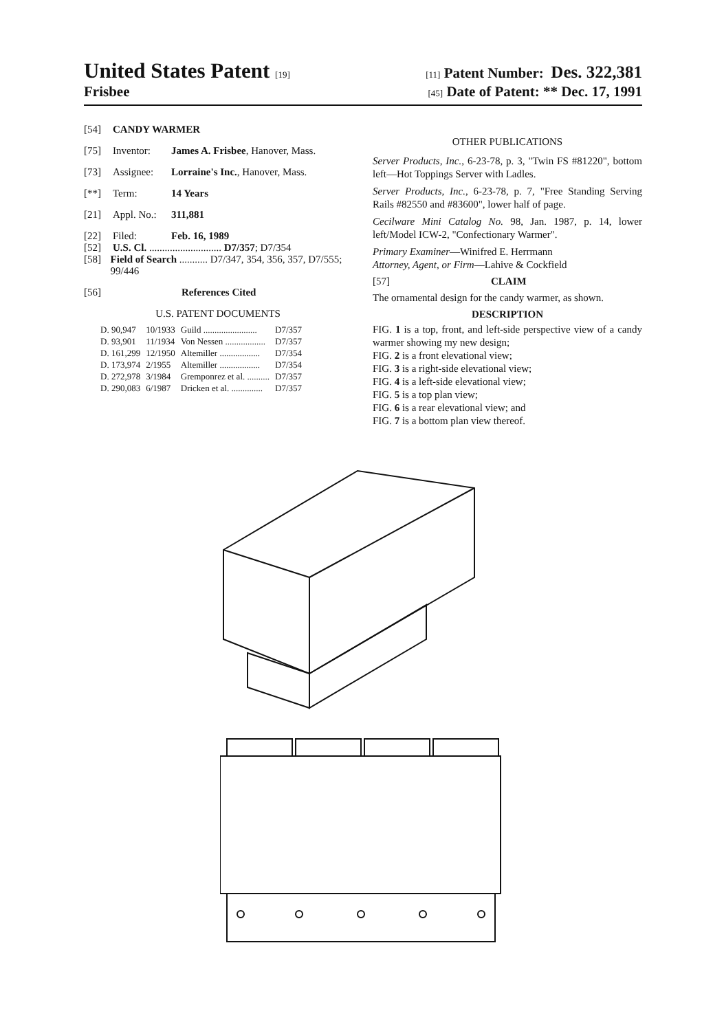United States Patent [19] [11] Patent Number: Des. 322,381
Frisbee [45] Date of Patent: ** Dec. 17, 1991
[54] CANDY WARMER
[75] Inventor: James A. Frisbee, Hanover, Mass.
[73] Assignee: Lorraine's Inc., Hanover, Mass.
[**] Term: 14 Years
[21] Appl. No.: 311,881
[22] Filed: Feb. 16, 1989
[52] U.S. Cl. ............................ D7/357; D7/354
[58] Field of Search ........... D7/347, 354, 356, 357, D7/555; 99/446
[56] References Cited
U.S. PATENT DOCUMENTS
| D. 90,947 | 10/1933 | Guild ........................ | D7/357 |
| D. 93,901 | 11/1934 | Von Nessen .................. | D7/357 |
| D. 161,299 | 12/1950 | Altemiller .................. | D7/354 |
| D. 173,974 | 2/1955 | Altemiller .................. | D7/354 |
| D. 272,978 | 3/1984 | Gremponrez et al. .......... | D7/357 |
| D. 290,083 | 6/1987 | Dricken et al. .............. | D7/357 |
OTHER PUBLICATIONS
Server Products, Inc., 6-23-78, p. 3, "Twin FS #81220", bottom left—Hot Toppings Server with Ladles.
Server Products, Inc., 6-23-78, p. 7, "Free Standing Serving Rails #82550 and #83600", lower half of page.
Cecilware Mini Catalog No. 98, Jan. 1987, p. 14, lower left/Model ICW-2, "Confectionary Warmer".
Primary Examiner—Winifred E. Herrmann
Attorney, Agent, or Firm—Lahive & Cockfield
[57] CLAIM
The ornamental design for the candy warmer, as shown.
DESCRIPTION
FIG. 1 is a top, front, and left-side perspective view of a candy warmer showing my new design;
FIG. 2 is a front elevational view;
FIG. 3 is a right-side elevational view;
FIG. 4 is a left-side elevational view;
FIG. 5 is a top plan view;
FIG. 6 is a rear elevational view; and
FIG. 7 is a bottom plan view thereof.